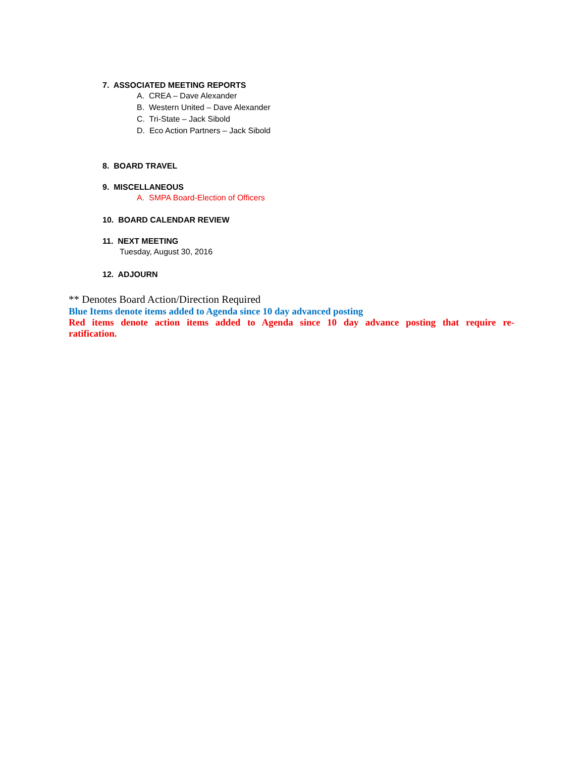7. ASSOCIATED MEETING REPORTS
A. CREA – Dave Alexander
B. Western United – Dave Alexander
C. Tri-State – Jack Sibold
D. Eco Action Partners – Jack Sibold
8. BOARD TRAVEL
9. MISCELLANEOUS
A. SMPA Board-Election of Officers
10. BOARD CALENDAR REVIEW
11. NEXT MEETING
Tuesday, August 30, 2016
12. ADJOURN
** Denotes Board Action/Direction Required
Blue Items denote items added to Agenda since 10 day advanced posting
Red items denote action items added to Agenda since 10 day advance posting that require re-ratification.